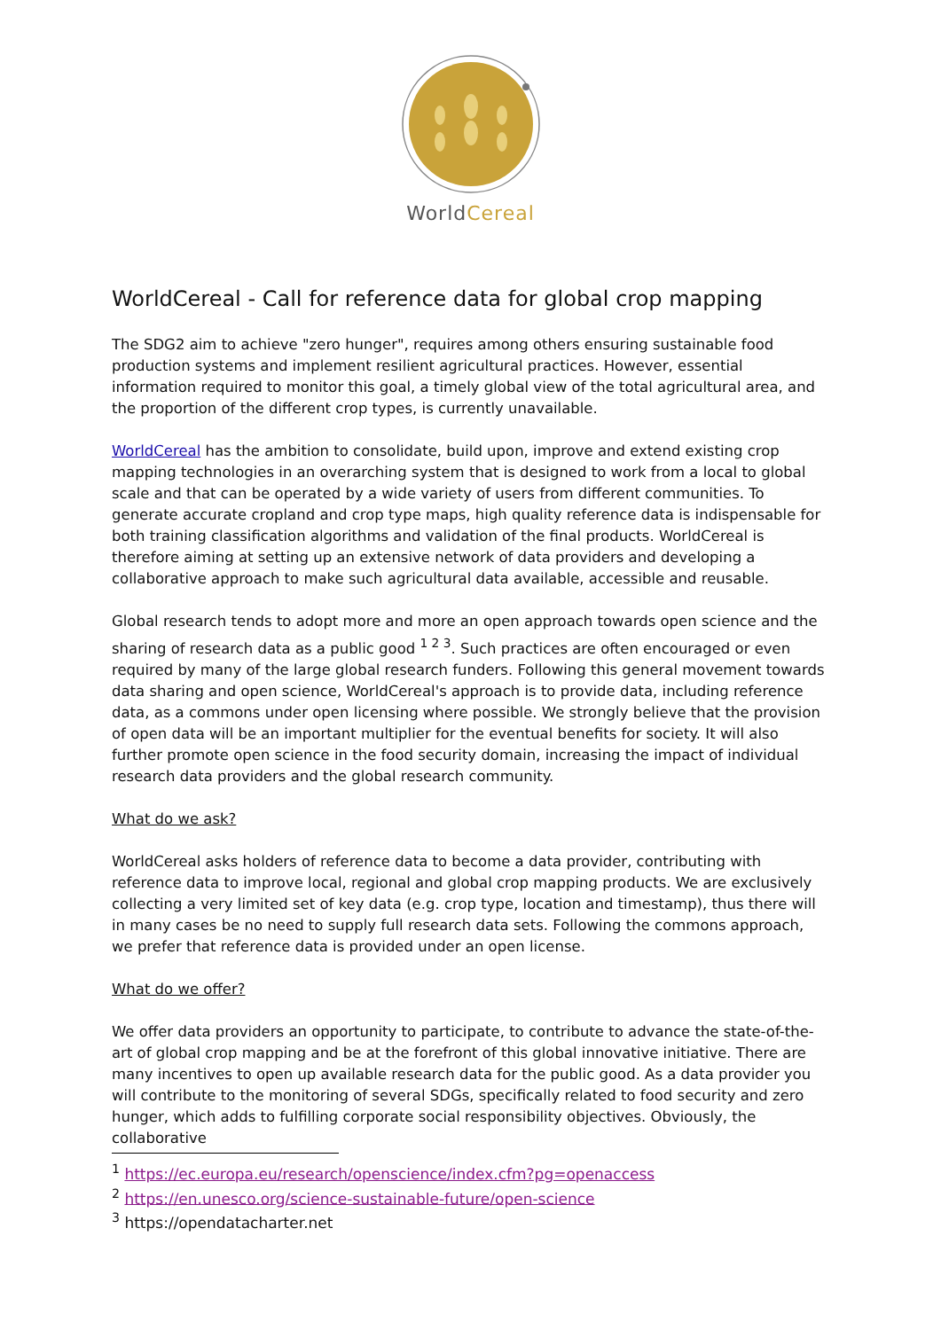WorldCereal
WorldCereal - Call for reference data for global crop mapping
The SDG2 aim to achieve "zero hunger", requires among others ensuring sustainable food production systems and implement resilient agricultural practices. However, essential information required to monitor this goal, a timely global view of the total agricultural area, and the proportion of the different crop types, is currently unavailable.
WorldCereal has the ambition to consolidate, build upon, improve and extend existing crop mapping technologies in an overarching system that is designed to work from a local to global scale and that can be operated by a wide variety of users from different communities. To generate accurate cropland and crop type maps, high quality reference data is indispensable for both training classification algorithms and validation of the final products. WorldCereal is therefore aiming at setting up an extensive network of data providers and developing a collaborative approach to make such agricultural data available, accessible and reusable.
Global research tends to adopt more and more an open approach towards open science and the sharing of research data as a public good <sup>1 2 3</sup>. Such practices are often encouraged or even required by many of the large global research funders. Following this general movement towards data sharing and open science, WorldCereal's approach is to provide data, including reference data, as a commons under open licensing where possible. We strongly believe that the provision of open data will be an important multiplier for the eventual benefits for society. It will also further promote open science in the food security domain, increasing the impact of individual research data providers and the global research community.
What do we ask?
WorldCereal asks holders of reference data to become a data provider, contributing with reference data to improve local, regional and global crop mapping products. We are exclusively collecting a very limited set of key data (e.g. crop type, location and timestamp), thus there will in many cases be no need to supply full research data sets. Following the commons approach, we prefer that reference data is provided under an open license.
What do we offer?
We offer data providers an opportunity to participate, to contribute to advance the state-of-the-art of global crop mapping and be at the forefront of this global innovative initiative. There are many incentives to open up available research data for the public good. As a data provider you will contribute to the monitoring of several SDGs, specifically related to food security and zero hunger, which adds to fulfilling corporate social responsibility objectives. Obviously, the collaborative
<sup>1</sup> https://ec.europa.eu/research/openscience/index.cfm?pg=openaccess
<sup>2</sup> https://en.unesco.org/science-sustainable-future/open-science
<sup>3</sup> https://opendatacharter.net